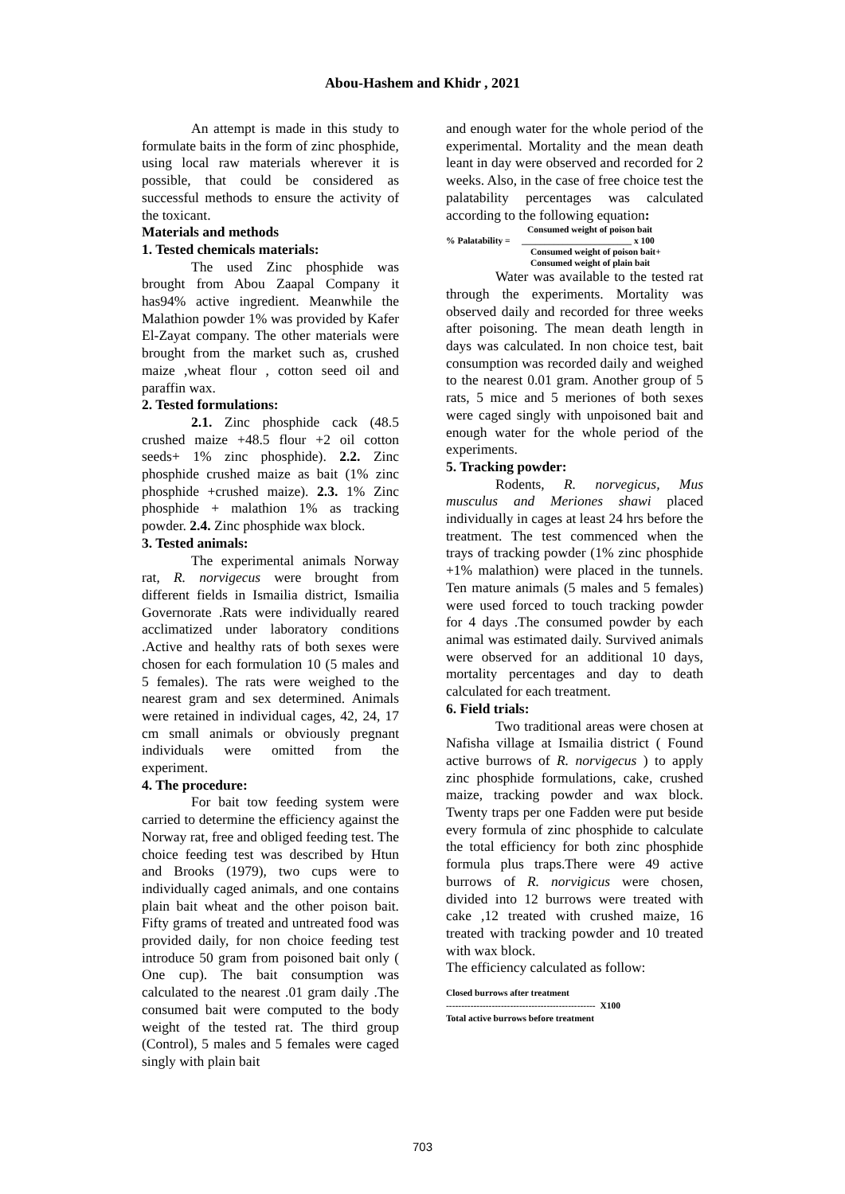Abou-Hashem and Khidr , 2021
An attempt is made in this study to formulate baits in the form of zinc phosphide, using local raw materials wherever it is possible, that could be considered as successful methods to ensure the activity of the toxicant.
Materials and methods
1. Tested chemicals materials:
The used Zinc phosphide was brought from Abou Zaapal Company it has94% active ingredient. Meanwhile the Malathion powder 1% was provided by Kafer El-Zayat company. The other materials were brought from the market such as, crushed maize ,wheat flour , cotton seed oil and paraffin wax.
2. Tested formulations:
2.1. Zinc phosphide cack (48.5 crushed maize +48.5 flour +2 oil cotton seeds+ 1% zinc phosphide). 2.2. Zinc phosphide crushed maize as bait (1% zinc phosphide +crushed maize). 2.3. 1% Zinc phosphide + malathion 1% as tracking powder. 2.4. Zinc phosphide wax block.
3. Tested animals:
The experimental animals Norway rat, R. norvigecus were brought from different fields in Ismailia district, Ismailia Governorate .Rats were individually reared acclimatized under laboratory conditions .Active and healthy rats of both sexes were chosen for each formulation 10 (5 males and 5 females). The rats were weighed to the nearest gram and sex determined. Animals were retained in individual cages, 42, 24, 17 cm small animals or obviously pregnant individuals were omitted from the experiment.
4. The procedure:
For bait tow feeding system were carried to determine the efficiency against the Norway rat, free and obliged feeding test. The choice feeding test was described by Htun and Brooks (1979), two cups were to individually caged animals, and one contains plain bait wheat and the other poison bait. Fifty grams of treated and untreated food was provided daily, for non choice feeding test introduce 50 gram from poisoned bait only ( One cup). The bait consumption was calculated to the nearest .01 gram daily .The consumed bait were computed to the body weight of the tested rat. The third group (Control), 5 males and 5 females were caged singly with plain bait
and enough water for the whole period of the experimental. Mortality and the mean death leant in day were observed and recorded for 2 weeks. Also, in the case of free choice test the palatability percentages was calculated according to the following equation:
Consumed weight of poison bait
% Palatability = ________________________ x 100
Consumed weight of poison bait+
Consumed weight of plain bait
Water was available to the tested rat through the experiments. Mortality was observed daily and recorded for three weeks after poisoning. The mean death length in days was calculated. In non choice test, bait consumption was recorded daily and weighed to the nearest 0.01 gram. Another group of 5 rats, 5 mice and 5 meriones of both sexes were caged singly with unpoisoned bait and enough water for the whole period of the experiments.
5. Tracking powder:
Rodents, R. norvegicus, Mus musculus and Meriones shawi placed individually in cages at least 24 hrs before the treatment. The test commenced when the trays of tracking powder (1% zinc phosphide +1% malathion) were placed in the tunnels. Ten mature animals (5 males and 5 females) were used forced to touch tracking powder for 4 days .The consumed powder by each animal was estimated daily. Survived animals were observed for an additional 10 days, mortality percentages and day to death calculated for each treatment.
6. Field trials:
Two traditional areas were chosen at Nafisha village at Ismailia district ( Found active burrows of R. norvigecus ) to apply zinc phosphide formulations, cake, crushed maize, tracking powder and wax block. Twenty traps per one Fadden were put beside every formula of zinc phosphide to calculate the total efficiency for both zinc phosphide formula plus traps.There were 49 active burrows of R. norvigicus were chosen, divided into 12 burrows were treated with cake ,12 treated with crushed maize, 16 treated with tracking powder and 10 treated with wax block.
The efficiency calculated as follow:
Closed burrows after treatment
------------------------------------------------- X100
Total active burrows before treatment
703